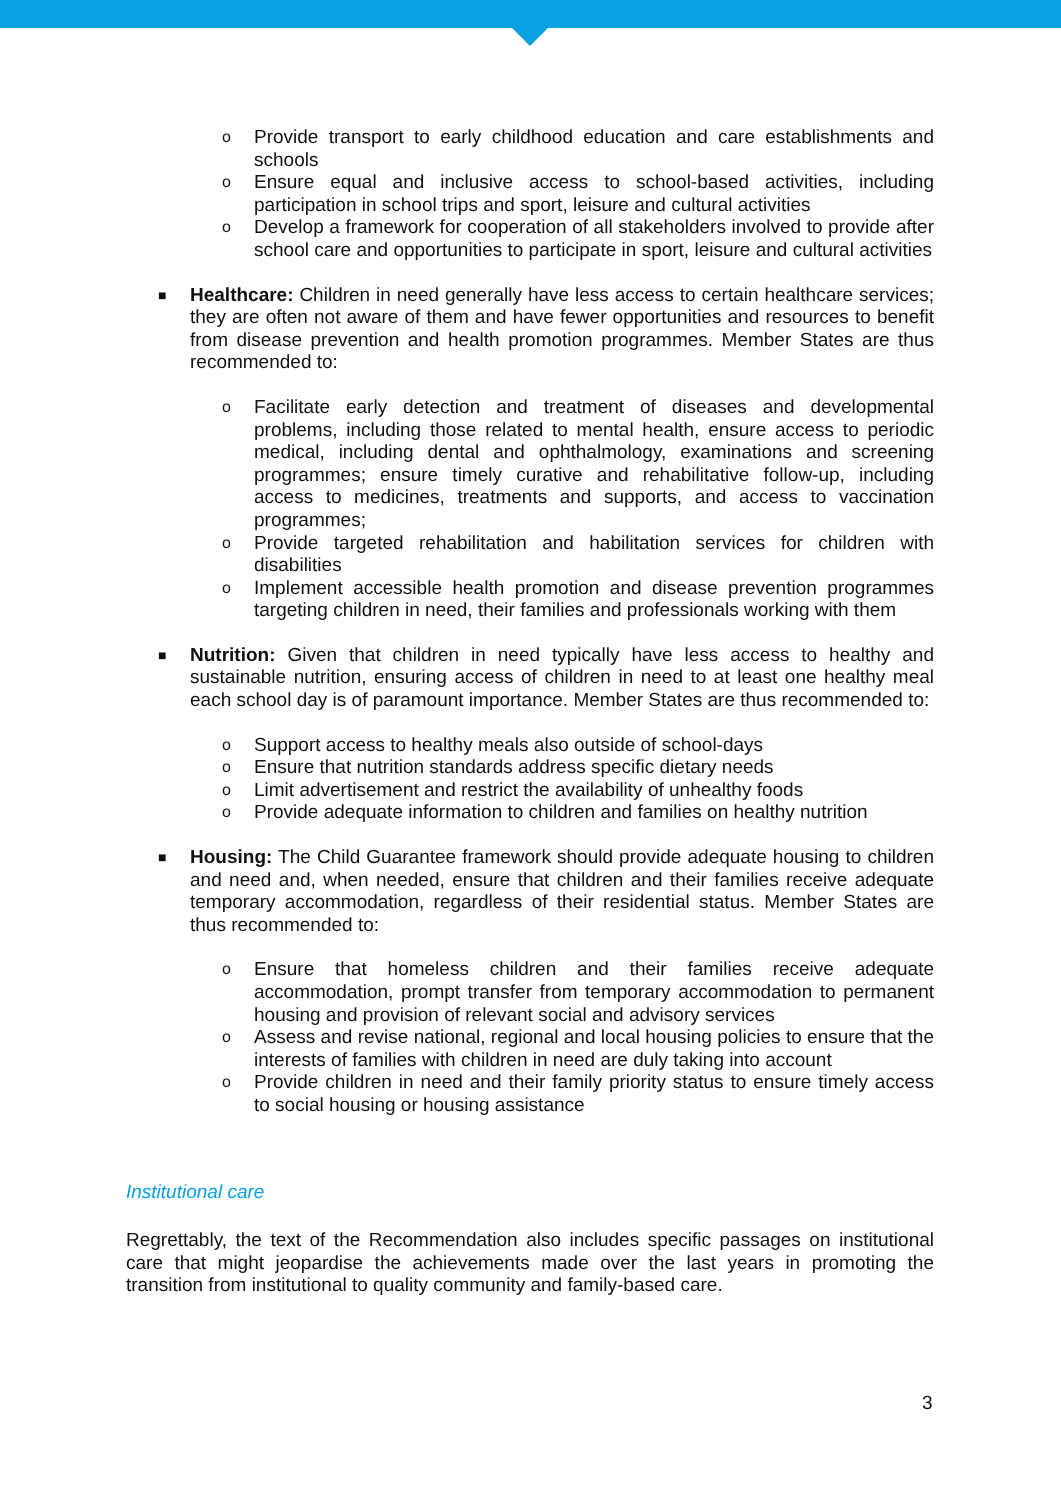o Provide transport to early childhood education and care establishments and schools
o Ensure equal and inclusive access to school-based activities, including participation in school trips and sport, leisure and cultural activities
o Develop a framework for cooperation of all stakeholders involved to provide after school care and opportunities to participate in sport, leisure and cultural activities
■ Healthcare: Children in need generally have less access to certain healthcare services; they are often not aware of them and have fewer opportunities and resources to benefit from disease prevention and health promotion programmes. Member States are thus recommended to:
o Facilitate early detection and treatment of diseases and developmental problems, including those related to mental health, ensure access to periodic medical, including dental and ophthalmology, examinations and screening programmes; ensure timely curative and rehabilitative follow-up, including access to medicines, treatments and supports, and access to vaccination programmes;
o Provide targeted rehabilitation and habilitation services for children with disabilities
o Implement accessible health promotion and disease prevention programmes targeting children in need, their families and professionals working with them
■ Nutrition: Given that children in need typically have less access to healthy and sustainable nutrition, ensuring access of children in need to at least one healthy meal each school day is of paramount importance. Member States are thus recommended to:
o Support access to healthy meals also outside of school-days
o Ensure that nutrition standards address specific dietary needs
o Limit advertisement and restrict the availability of unhealthy foods
o Provide adequate information to children and families on healthy nutrition
■ Housing: The Child Guarantee framework should provide adequate housing to children and need and, when needed, ensure that children and their families receive adequate temporary accommodation, regardless of their residential status. Member States are thus recommended to:
o Ensure that homeless children and their families receive adequate accommodation, prompt transfer from temporary accommodation to permanent housing and provision of relevant social and advisory services
o Assess and revise national, regional and local housing policies to ensure that the interests of families with children in need are duly taking into account
o Provide children in need and their family priority status to ensure timely access to social housing or housing assistance
Institutional care
Regrettably, the text of the Recommendation also includes specific passages on institutional care that might jeopardise the achievements made over the last years in promoting the transition from institutional to quality community and family-based care.
3